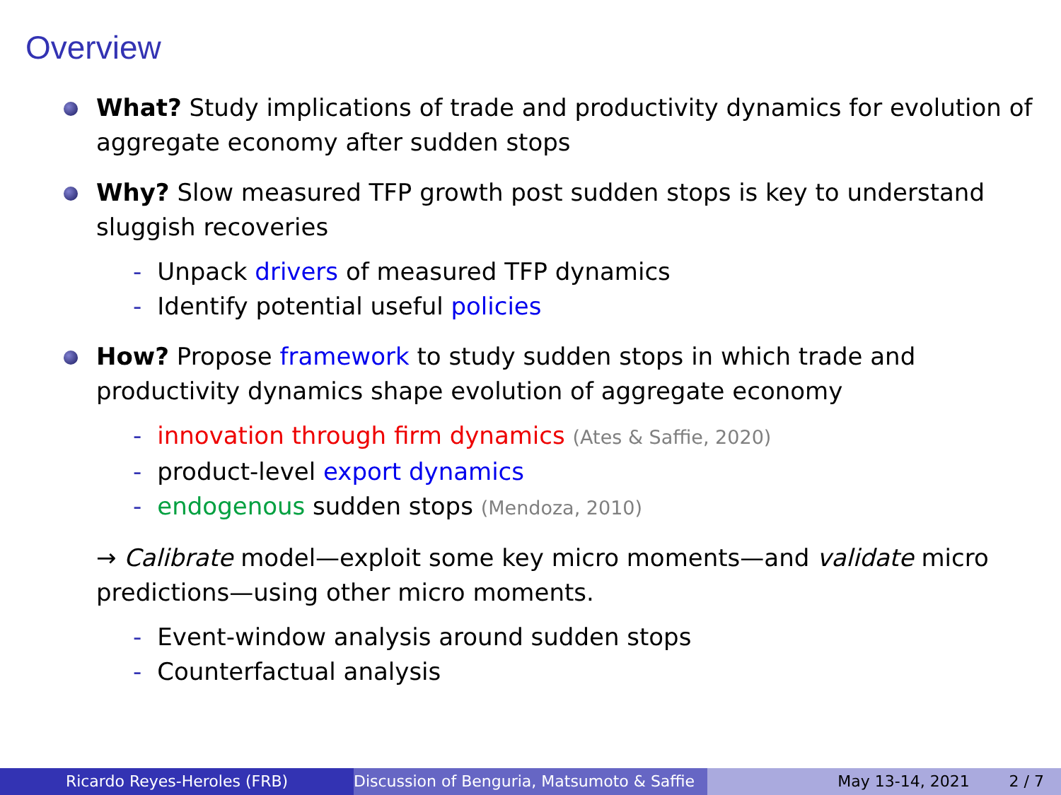Overview
What? Study implications of trade and productivity dynamics for evolution of aggregate economy after sudden stops
Why? Slow measured TFP growth post sudden stops is key to understand sluggish recoveries
- Unpack drivers of measured TFP dynamics
- Identify potential useful policies
How? Propose framework to study sudden stops in which trade and productivity dynamics shape evolution of aggregate economy
- innovation through firm dynamics (Ates & Saffie, 2020)
- product-level export dynamics
- endogenous sudden stops (Mendoza, 2010)
→ Calibrate model—exploit some key micro moments—and validate micro predictions—using other micro moments.
- Event-window analysis around sudden stops
- Counterfactual analysis
Ricardo Reyes-Heroles (FRB) Discussion of Benguria, Matsumoto & Saffie May 13-14, 2021 2 / 7